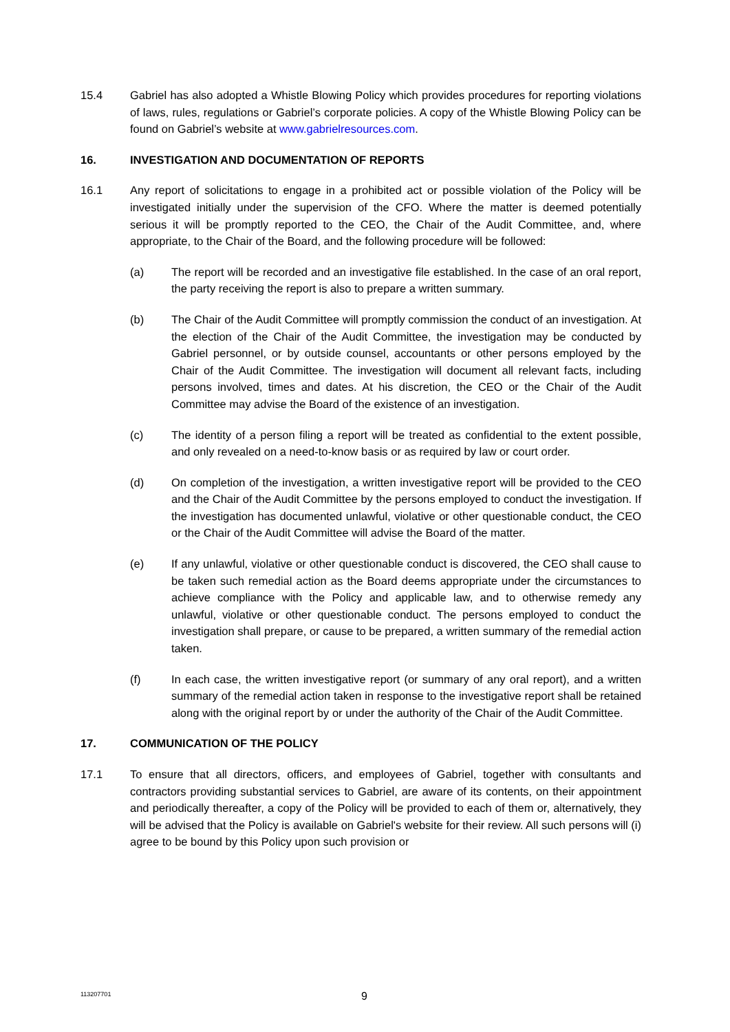15.4 Gabriel has also adopted a Whistle Blowing Policy which provides procedures for reporting violations of laws, rules, regulations or Gabriel’s corporate policies. A copy of the Whistle Blowing Policy can be found on Gabriel’s website at www.gabrielresources.com.
16. INVESTIGATION AND DOCUMENTATION OF REPORTS
16.1 Any report of solicitations to engage in a prohibited act or possible violation of the Policy will be investigated initially under the supervision of the CFO. Where the matter is deemed potentially serious it will be promptly reported to the CEO, the Chair of the Audit Committee, and, where appropriate, to the Chair of the Board, and the following procedure will be followed:
(a) The report will be recorded and an investigative file established. In the case of an oral report, the party receiving the report is also to prepare a written summary.
(b) The Chair of the Audit Committee will promptly commission the conduct of an investigation. At the election of the Chair of the Audit Committee, the investigation may be conducted by Gabriel personnel, or by outside counsel, accountants or other persons employed by the Chair of the Audit Committee. The investigation will document all relevant facts, including persons involved, times and dates. At his discretion, the CEO or the Chair of the Audit Committee may advise the Board of the existence of an investigation.
(c) The identity of a person filing a report will be treated as confidential to the extent possible, and only revealed on a need-to-know basis or as required by law or court order.
(d) On completion of the investigation, a written investigative report will be provided to the CEO and the Chair of the Audit Committee by the persons employed to conduct the investigation. If the investigation has documented unlawful, violative or other questionable conduct, the CEO or the Chair of the Audit Committee will advise the Board of the matter.
(e) If any unlawful, violative or other questionable conduct is discovered, the CEO shall cause to be taken such remedial action as the Board deems appropriate under the circumstances to achieve compliance with the Policy and applicable law, and to otherwise remedy any unlawful, violative or other questionable conduct. The persons employed to conduct the investigation shall prepare, or cause to be prepared, a written summary of the remedial action taken.
(f) In each case, the written investigative report (or summary of any oral report), and a written summary of the remedial action taken in response to the investigative report shall be retained along with the original report by or under the authority of the Chair of the Audit Committee.
17. COMMUNICATION OF THE POLICY
17.1 To ensure that all directors, officers, and employees of Gabriel, together with consultants and contractors providing substantial services to Gabriel, are aware of its contents, on their appointment and periodically thereafter, a copy of the Policy will be provided to each of them or, alternatively, they will be advised that the Policy is available on Gabriel's website for their review. All such persons will (i) agree to be bound by this Policy upon such provision or
113207701
9